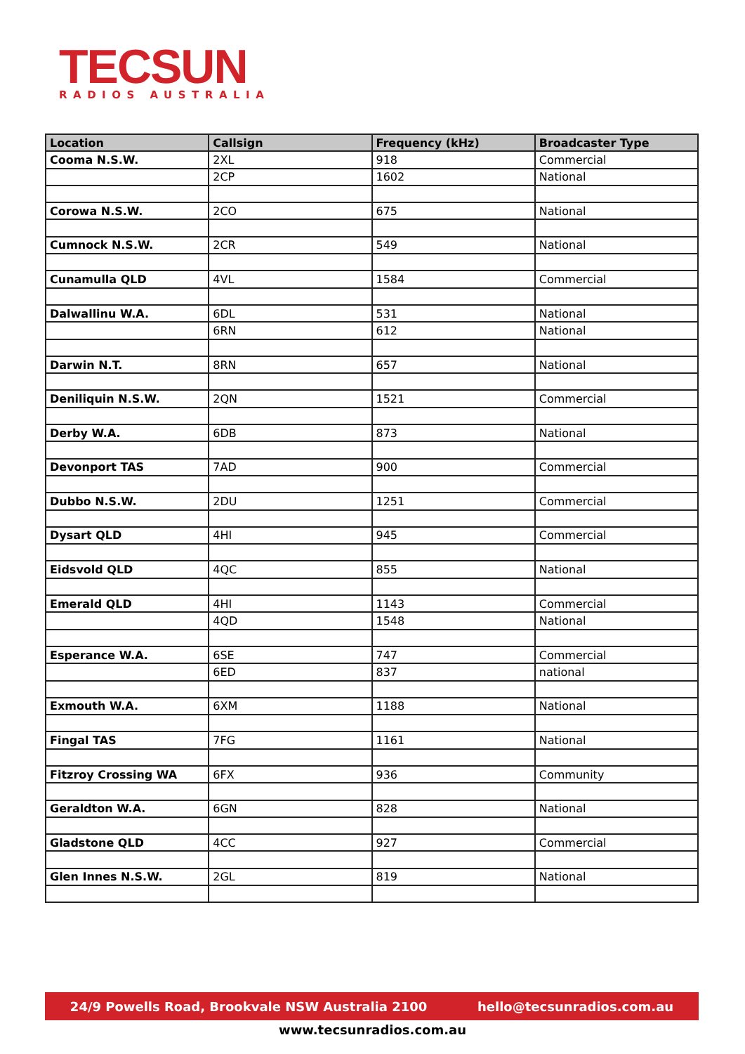TECSUN
RADIOS AUSTRALIA
| Location | Callsign | Frequency (kHz) | Broadcaster Type |
| --- | --- | --- | --- |
| Cooma N.S.W. | 2XL | 918 | Commercial |
| | 2CP | 1602 | National |
| Corowa N.S.W. | 2CO | 675 | National |
| Cumnock N.S.W. | 2CR | 549 | National |
| Cunamulla QLD | 4VL | 1584 | Commercial |
| Dalwallinu W.A. | 6DL | 531 | National |
| | 6RN | 612 | National |
| Darwin N.T. | 8RN | 657 | National |
| Deniliquin N.S.W. | 2QN | 1521 | Commercial |
| Derby W.A. | 6DB | 873 | National |
| Devonport TAS | 7AD | 900 | Commercial |
| Dubbo N.S.W. | 2DU | 1251 | Commercial |
| Dysart QLD | 4HI | 945 | Commercial |
| Eidsvold QLD | 4QC | 855 | National |
| Emerald QLD | 4HI | 1143 | Commercial |
| | 4QD | 1548 | National |
| Esperance W.A. | 6SE | 747 | Commercial |
| | 6ED | 837 | national |
| Exmouth W.A. | 6XM | 1188 | National |
| Fingal TAS | 7FG | 1161 | National |
| Fitzroy Crossing WA | 6FX | 936 | Community |
| Geraldton W.A. | 6GN | 828 | National |
| Gladstone QLD | 4CC | 927 | Commercial |
| Glen Innes N.S.W. | 2GL | 819 | National |
24/9 Powells Road, Brookvale NSW Australia 2100 hello@tecsunradios.com.au
www.tecsunradios.com.au